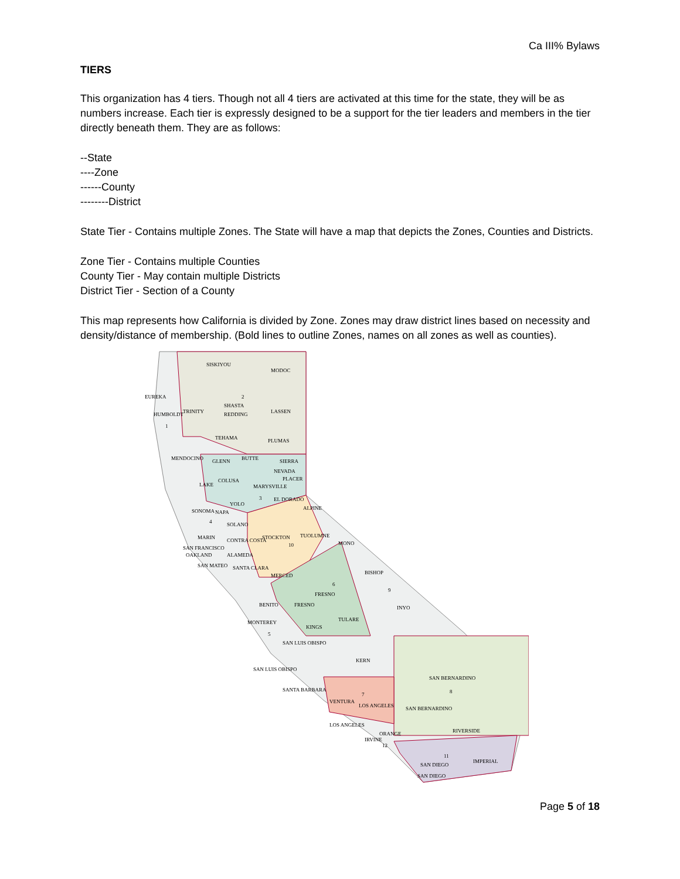Ca III% Bylaws
TIERS
This organization has 4 tiers. Though not all 4 tiers are activated at this time for the state, they will be as numbers increase. Each tier is expressly designed to be a support for the tier leaders and members in the tier directly beneath them. They are as follows:
--State
----Zone
------County
--------District
State Tier - Contains multiple Zones. The State will have a map that depicts the Zones, Counties and Districts.
Zone Tier - Contains multiple Counties
County Tier - May contain multiple Districts
District Tier - Section of a County
This map represents how California is divided by Zone. Zones may draw district lines based on necessity and density/distance of membership. (Bold lines to outline Zones, names on all zones as well as counties).
SISKIYOU
MODOC
EUREKA
2
SHASTA
LASSEN
TRINITY
HUMBOLDT
REDDING
1
TEHAMA
PLUMAS
MENDOCINO
GLENN
BUTTE
SIERRA
NEVADA
PLACER
COLUSA
MARYSVILLE
LAKE
EL DORADO
3
YOLO
ALPINE
SONOMA
NAPA
4
SOLANO
STOCKTON
TUOLUMNE
10
MONO
MARIN
CONTRA COSTA
SAN FRANCISCO
OAKLAND
ALAMEDA
SAN MATEO
SANTA CLARA
BISHOP
MERCED
6
FRESNO
9
BENITO
FRESNO
INYO
MONTEREY
TULARE
KINGS
5
SAN LUIS OBISPO
KERN
SAN LUIS OBISPO
SAN BERNARDINO
SANTA BARBARA
8
7
VENTURA
LOS ANGELES
SAN BERNARDINO
LOS ANGELES
RIVERSIDE
ORANGE
IRVINE
12
11
IMPERIAL
SAN DIEGO
SAN DIEGO
Page 5 of 18